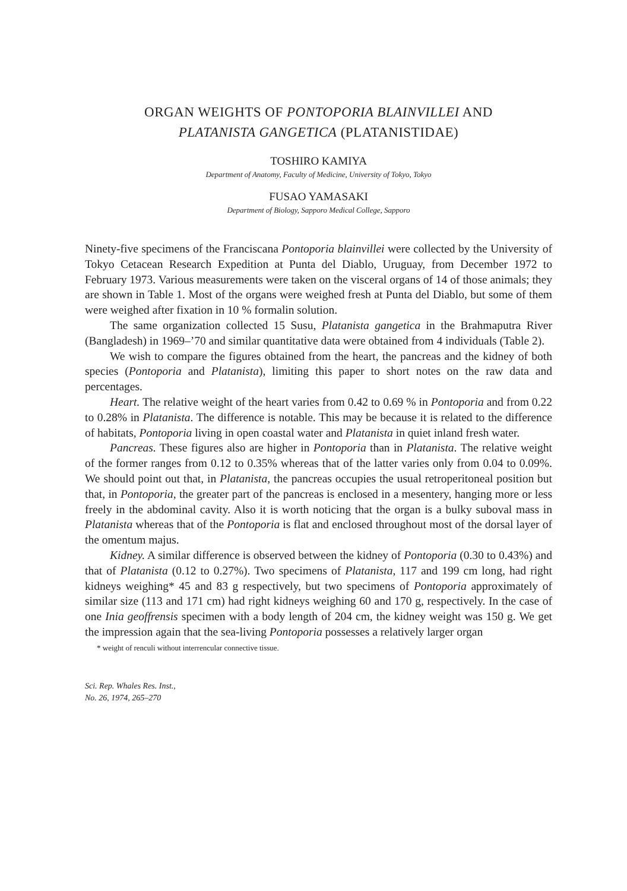ORGAN WEIGHTS OF PONTOPORIA BLAINVILLEI AND
PLATANISTA GANGETICA (PLATANISTIDAE)
TOSHIRO KAMIYA
Department of Anatomy, Faculty of Medicine, University of Tokyo, Tokyo
FUSAO YAMASAKI
Department of Biology, Sapporo Medical College, Sapporo
Ninety-five specimens of the Franciscana Pontoporia blainvillei were collected by the University of Tokyo Cetacean Research Expedition at Punta del Diablo, Uruguay, from December 1972 to February 1973. Various measurements were taken on the visceral organs of 14 of those animals; they are shown in Table 1. Most of the organs were weighed fresh at Punta del Diablo, but some of them were weighed after fixation in 10 % formalin solution.
The same organization collected 15 Susu, Platanista gangetica in the Brahmaputra River (Bangladesh) in 1969–’70 and similar quantitative data were obtained from 4 individuals (Table 2).
We wish to compare the figures obtained from the heart, the pancreas and the kidney of both species (Pontoporia and Platanista), limiting this paper to short notes on the raw data and percentages.
Heart. The relative weight of the heart varies from 0.42 to 0.69 % in Pontoporia and from 0.22 to 0.28% in Platanista. The difference is notable. This may be because it is related to the difference of habitats, Pontoporia living in open coastal water and Platanista in quiet inland fresh water.
Pancreas. These figures also are higher in Pontoporia than in Platanista. The relative weight of the former ranges from 0.12 to 0.35% whereas that of the latter varies only from 0.04 to 0.09%. We should point out that, in Platanista, the pancreas occupies the usual retroperitoneal position but that, in Pontoporia, the greater part of the pancreas is enclosed in a mesentery, hanging more or less freely in the abdominal cavity. Also it is worth noticing that the organ is a bulky suboval mass in Platanista whereas that of the Pontoporia is flat and enclosed throughout most of the dorsal layer of the omentum majus.
Kidney. A similar difference is observed between the kidney of Pontoporia (0.30 to 0.43%) and that of Platanista (0.12 to 0.27%). Two specimens of Platanista, 117 and 199 cm long, had right kidneys weighing* 45 and 83 g respectively, but two specimens of Pontoporia approximately of similar size (113 and 171 cm) had right kidneys weighing 60 and 170 g, respectively. In the case of one Inia geoffrensis specimen with a body length of 204 cm, the kidney weight was 150 g. We get the impression again that the sea-living Pontoporia possesses a relatively larger organ
* weight of renculi without interrencular connective tissue.
Sci. Rep. Whales Res. Inst.,
No. 26, 1974, 265–270